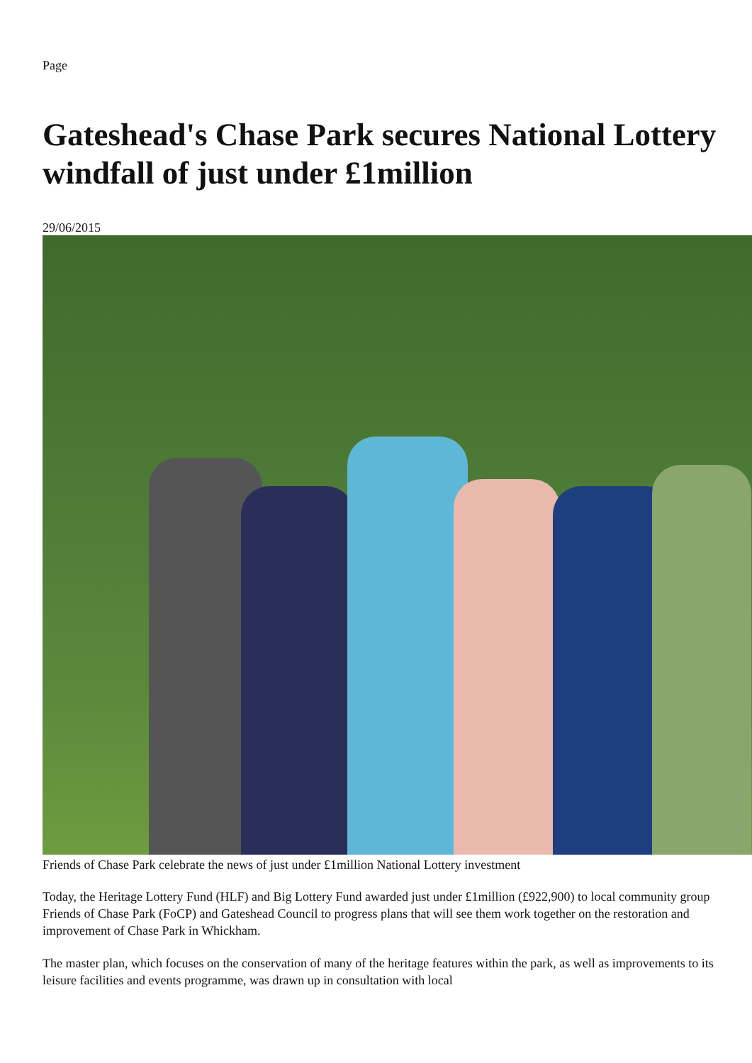Page
Gateshead's Chase Park secures National Lottery windfall of just under £1million
29/06/2015
Friends of Chase Park celebrate the news of just under £1million National Lottery investment
Today, the Heritage Lottery Fund (HLF) and Big Lottery Fund awarded just under £1million (£922,900) to local community group Friends of Chase Park (FoCP) and Gateshead Council to progress plans that will see them work together on the restoration and improvement of Chase Park in Whickham.
The master plan, which focuses on the conservation of many of the heritage features within the park, as well as improvements to its leisure facilities and events programme, was drawn up in consultation with local